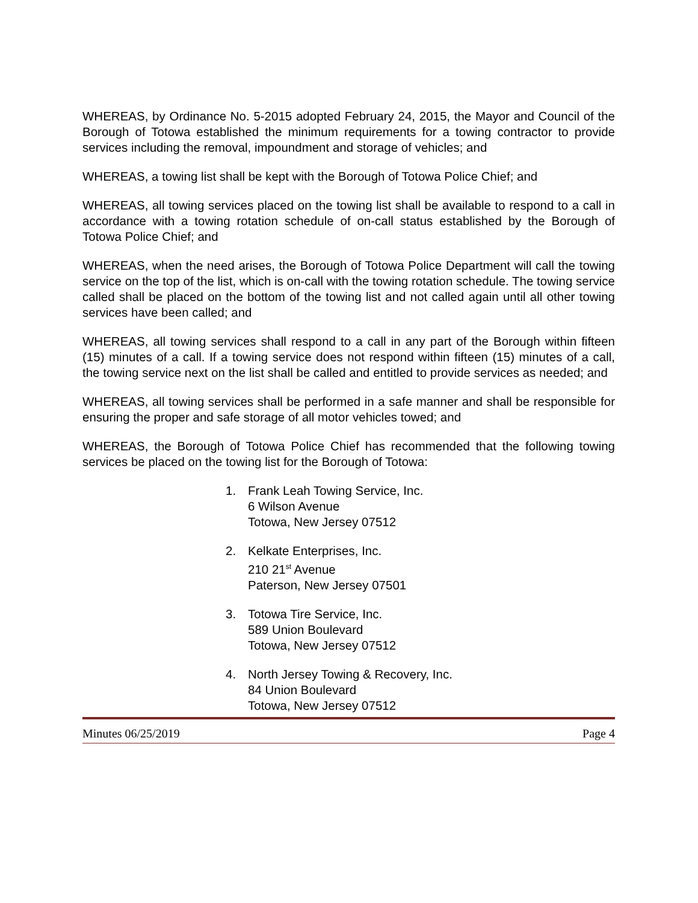WHEREAS, by Ordinance No. 5-2015 adopted February 24, 2015, the Mayor and Council of the Borough of Totowa established the minimum requirements for a towing contractor to provide services including the removal, impoundment and storage of vehicles; and
WHEREAS, a towing list shall be kept with the Borough of Totowa Police Chief; and
WHEREAS, all towing services placed on the towing list shall be available to respond to a call in accordance with a towing rotation schedule of on-call status established by the Borough of Totowa Police Chief; and
WHEREAS, when the need arises, the Borough of Totowa Police Department will call the towing service on the top of the list, which is on-call with the towing rotation schedule. The towing service called shall be placed on the bottom of the towing list and not called again until all other towing services have been called; and
WHEREAS, all towing services shall respond to a call in any part of the Borough within fifteen (15) minutes of a call. If a towing service does not respond within fifteen (15) minutes of a call, the towing service next on the list shall be called and entitled to provide services as needed; and
WHEREAS, all towing services shall be performed in a safe manner and shall be responsible for ensuring the proper and safe storage of all motor vehicles towed; and
WHEREAS, the Borough of Totowa Police Chief has recommended that the following towing services be placed on the towing list for the Borough of Totowa:
1. Frank Leah Towing Service, Inc.
6 Wilson Avenue
Totowa, New Jersey 07512
2. Kelkate Enterprises, Inc.
210 21<sup>st</sup> Avenue
Paterson, New Jersey 07501
3. Totowa Tire Service, Inc.
589 Union Boulevard
Totowa, New Jersey 07512
4. North Jersey Towing & Recovery, Inc.
84 Union Boulevard
Totowa, New Jersey 07512
Minutes 06/25/2019 Page 4